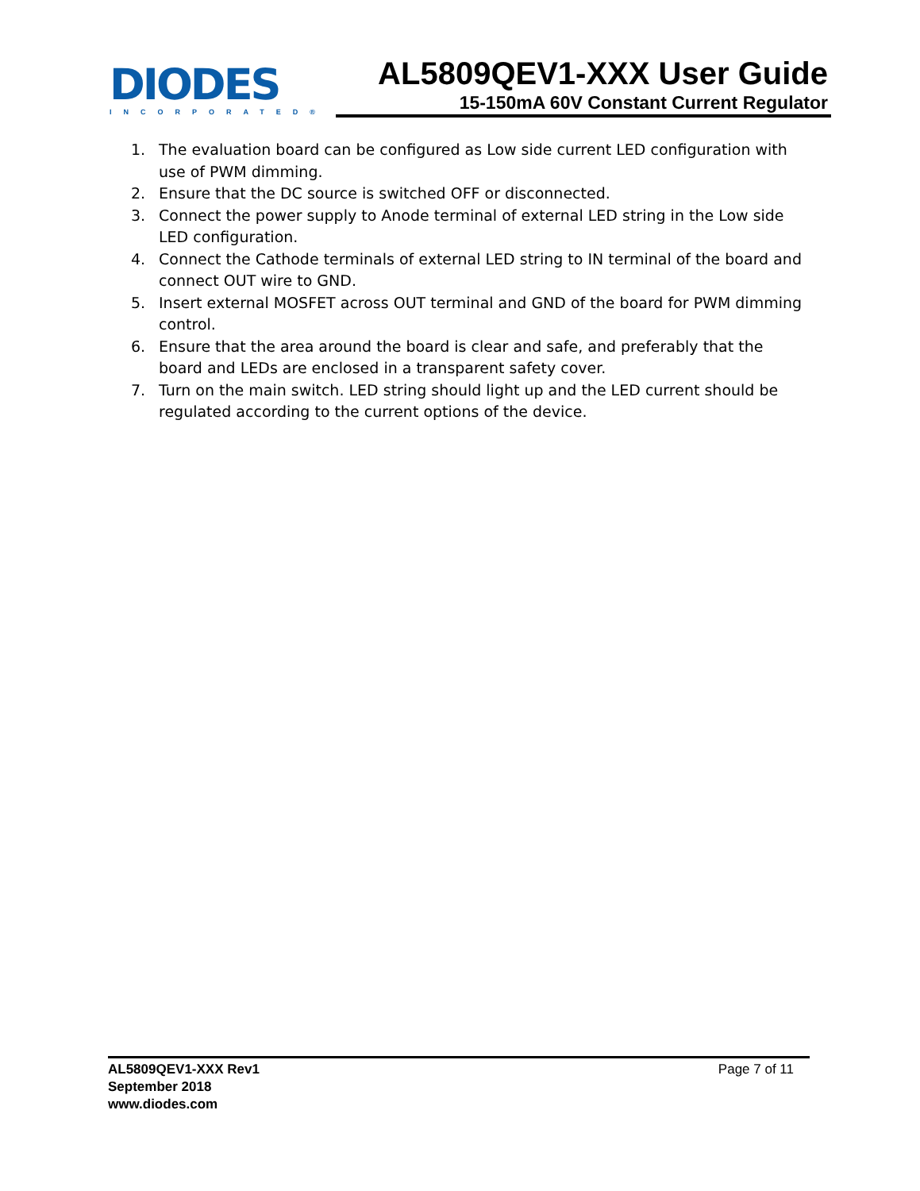DIODES
INCORPORATED®
AL5809QEV1-XXX User Guide
15-150mA 60V Constant Current Regulator
1. The evaluation board can be configured as Low side current LED configuration with use of PWM dimming.
2. Ensure that the DC source is switched OFF or disconnected.
3. Connect the power supply to Anode terminal of external LED string in the Low side LED configuration.
4. Connect the Cathode terminals of external LED string to IN terminal of the board and connect OUT wire to GND.
5. Insert external MOSFET across OUT terminal and GND of the board for PWM dimming control.
6. Ensure that the area around the board is clear and safe, and preferably that the board and LEDs are enclosed in a transparent safety cover.
7. Turn on the main switch. LED string should light up and the LED current should be regulated according to the current options of the device.
AL5809QEV1-XXX Rev1
September 2018
www.diodes.com
Page 7 of 11